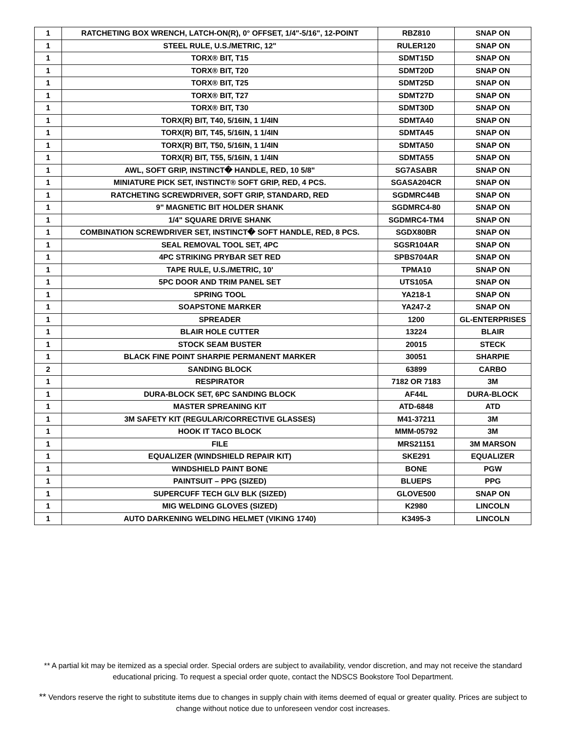| 1 | RATCHETING BOX WRENCH, LATCH-ON(R), 0° OFFSET, 1/4"-5/16", 12-POINT | RBZ810 | SNAP ON |
| 1 | STEEL RULE, U.S./METRIC, 12" | RULER120 | SNAP ON |
| 1 | TORX® BIT, T15 | SDMT15D | SNAP ON |
| 1 | TORX® BIT, T20 | SDMT20D | SNAP ON |
| 1 | TORX® BIT, T25 | SDMT25D | SNAP ON |
| 1 | TORX® BIT, T27 | SDMT27D | SNAP ON |
| 1 | TORX® BIT, T30 | SDMT30D | SNAP ON |
| 1 | TORX(R) BIT, T40, 5/16IN, 1 1/4IN | SDMTA40 | SNAP ON |
| 1 | TORX(R) BIT, T45, 5/16IN, 1 1/4IN | SDMTA45 | SNAP ON |
| 1 | TORX(R) BIT, T50, 5/16IN, 1 1/4IN | SDMTA50 | SNAP ON |
| 1 | TORX(R) BIT, T55, 5/16IN, 1 1/4IN | SDMTA55 | SNAP ON |
| 1 | AWL, SOFT GRIP, INSTINCT� HANDLE, RED, 10 5/8" | SG7ASABR | SNAP ON |
| 1 | MINIATURE PICK SET, INSTINCT® SOFT GRIP, RED, 4 PCS. | SGASA204CR | SNAP ON |
| 1 | RATCHETING SCREWDRIVER, SOFT GRIP, STANDARD, RED | SGDMRC44B | SNAP ON |
| 1 | 9" MAGNETIC BIT HOLDER SHANK | SGDMRC4-80 | SNAP ON |
| 1 | 1/4" SQUARE DRIVE SHANK | SGDMRC4-TM4 | SNAP ON |
| 1 | COMBINATION SCREWDRIVER SET, INSTINCT� SOFT HANDLE, RED, 8 PCS. | SGDX80BR | SNAP ON |
| 1 | SEAL REMOVAL TOOL SET, 4PC | SGSR104AR | SNAP ON |
| 1 | 4PC STRIKING PRYBAR SET RED | SPBS704AR | SNAP ON |
| 1 | TAPE RULE, U.S./METRIC, 10' | TPMA10 | SNAP ON |
| 1 | 5PC DOOR AND TRIM PANEL SET | UTS105A | SNAP ON |
| 1 | SPRING TOOL | YA218-1 | SNAP ON |
| 1 | SOAPSTONE MARKER | YA247-2 | SNAP ON |
| 1 | SPREADER | 1200 | GL-ENTERPRISES |
| 1 | BLAIR HOLE CUTTER | 13224 | BLAIR |
| 1 | STOCK SEAM BUSTER | 20015 | STECK |
| 1 | BLACK FINE POINT SHARPIE PERMANENT MARKER | 30051 | SHARPIE |
| 2 | SANDING BLOCK | 63899 | CARBO |
| 1 | RESPIRATOR | 7182 OR 7183 | 3M |
| 1 | DURA-BLOCK SET, 6PC SANDING BLOCK | AF44L | DURA-BLOCK |
| 1 | MASTER SPREANING KIT | ATD-6848 | ATD |
| 1 | 3M SAFETY KIT (REGULAR/CORRECTIVE GLASSES) | M41-37211 | 3M |
| 1 | HOOK IT TACO BLOCK | MMM-05792 | 3M |
| 1 | FILE | MRS21151 | 3M MARSON |
| 1 | EQUALIZER (WINDSHIELD REPAIR KIT) | SKE291 | EQUALIZER |
| 1 | WINDSHIELD PAINT BONE | BONE | PGW |
| 1 | PAINTSUIT – PPG (SIZED) | BLUEPS | PPG |
| 1 | SUPERCUFF TECH GLV BLK (SIZED) | GLOVE500 | SNAP ON |
| 1 | MIG WELDING GLOVES (SIZED) | K2980 | LINCOLN |
| 1 | AUTO DARKENING WELDING HELMET (VIKING 1740) | K3495-3 | LINCOLN |
** A partial kit may be itemized as a special order. Special orders are subject to availability, vendor discretion, and may not receive the standard educational pricing. To request a special order quote, contact the NDSCS Bookstore Tool Department.
** Vendors reserve the right to substitute items due to changes in supply chain with items deemed of equal or greater quality. Prices are subject to change without notice due to unforeseen vendor cost increases.